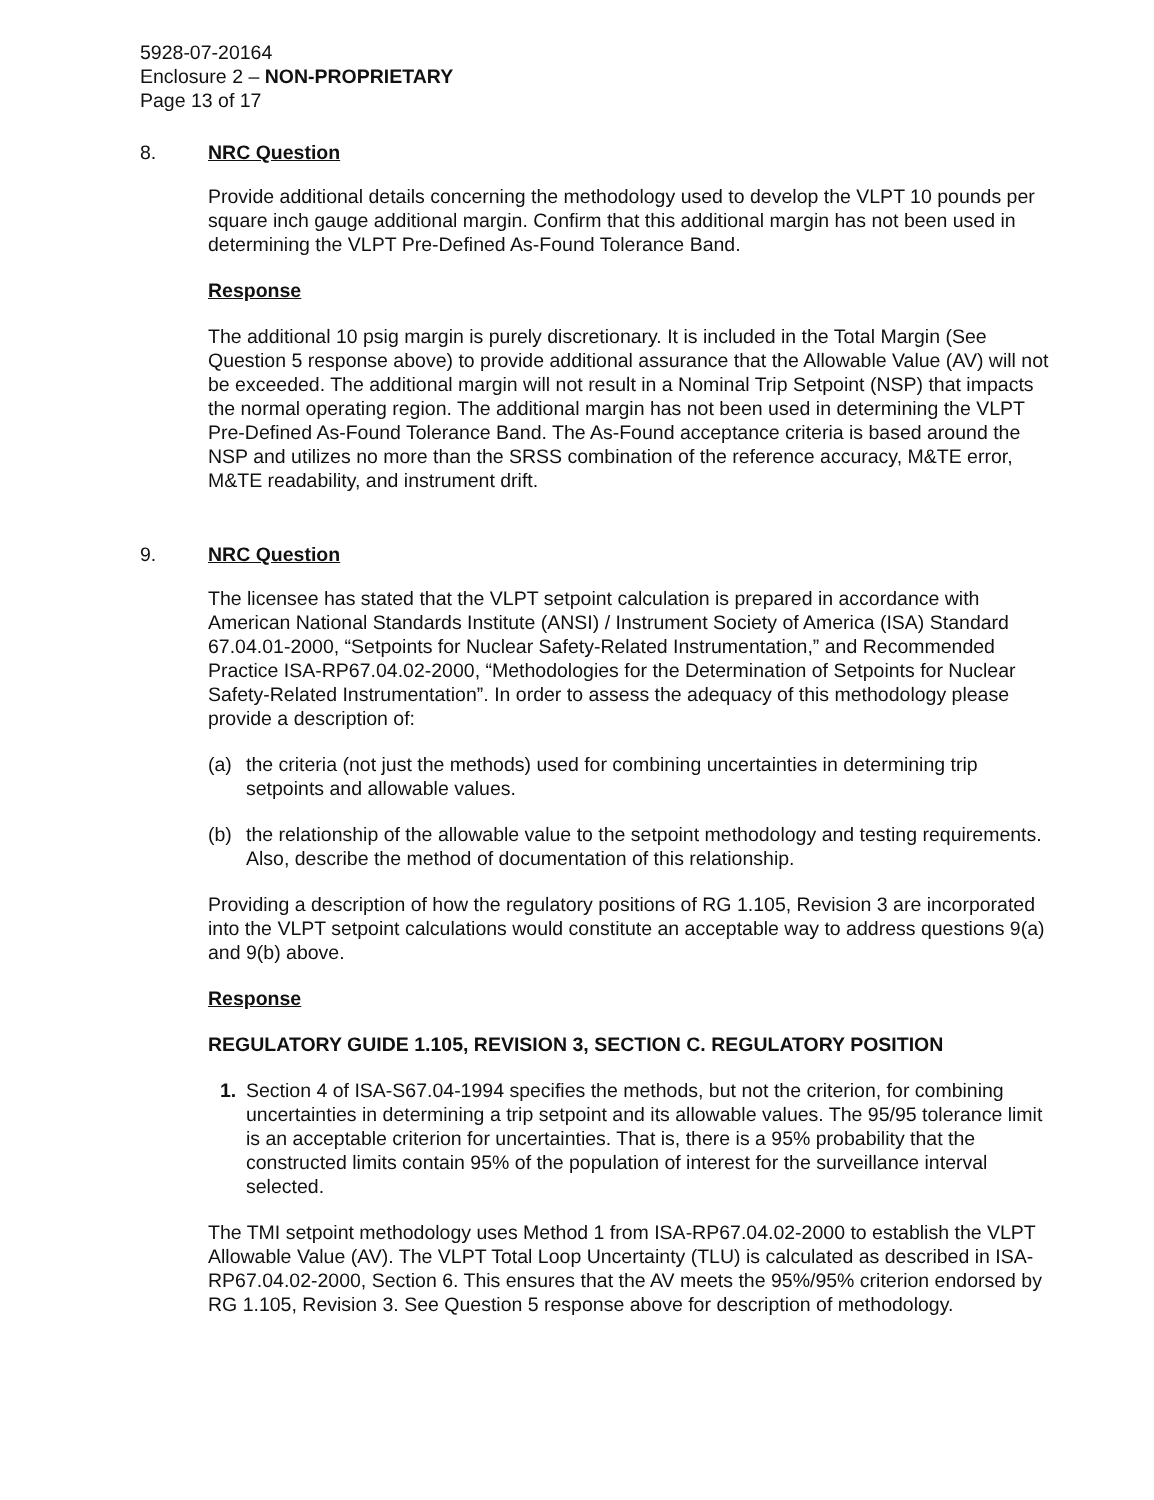5928-07-20164
Enclosure 2 – NON-PROPRIETARY
Page 13 of 17
8. NRC Question
Provide additional details concerning the methodology used to develop the VLPT 10 pounds per square inch gauge additional margin. Confirm that this additional margin has not been used in determining the VLPT Pre-Defined As-Found Tolerance Band.
Response
The additional 10 psig margin is purely discretionary. It is included in the Total Margin (See Question 5 response above) to provide additional assurance that the Allowable Value (AV) will not be exceeded. The additional margin will not result in a Nominal Trip Setpoint (NSP) that impacts the normal operating region. The additional margin has not been used in determining the VLPT Pre-Defined As-Found Tolerance Band. The As-Found acceptance criteria is based around the NSP and utilizes no more than the SRSS combination of the reference accuracy, M&TE error, M&TE readability, and instrument drift.
9. NRC Question
The licensee has stated that the VLPT setpoint calculation is prepared in accordance with American National Standards Institute (ANSI) / Instrument Society of America (ISA) Standard 67.04.01-2000, “Setpoints for Nuclear Safety-Related Instrumentation,” and Recommended Practice ISA-RP67.04.02-2000, “Methodologies for the Determination of Setpoints for Nuclear Safety-Related Instrumentation”. In order to assess the adequacy of this methodology please provide a description of:
(a) the criteria (not just the methods) used for combining uncertainties in determining trip setpoints and allowable values.
(b) the relationship of the allowable value to the setpoint methodology and testing requirements. Also, describe the method of documentation of this relationship.
Providing a description of how the regulatory positions of RG 1.105, Revision 3 are incorporated into the VLPT setpoint calculations would constitute an acceptable way to address questions 9(a) and 9(b) above.
Response
REGULATORY GUIDE 1.105, REVISION 3, SECTION C. REGULATORY POSITION
1. Section 4 of ISA-S67.04-1994 specifies the methods, but not the criterion, for combining uncertainties in determining a trip setpoint and its allowable values. The 95/95 tolerance limit is an acceptable criterion for uncertainties. That is, there is a 95% probability that the constructed limits contain 95% of the population of interest for the surveillance interval selected.
The TMI setpoint methodology uses Method 1 from ISA-RP67.04.02-2000 to establish the VLPT Allowable Value (AV). The VLPT Total Loop Uncertainty (TLU) is calculated as described in ISA-RP67.04.02-2000, Section 6. This ensures that the AV meets the 95%/95% criterion endorsed by RG 1.105, Revision 3. See Question 5 response above for description of methodology.